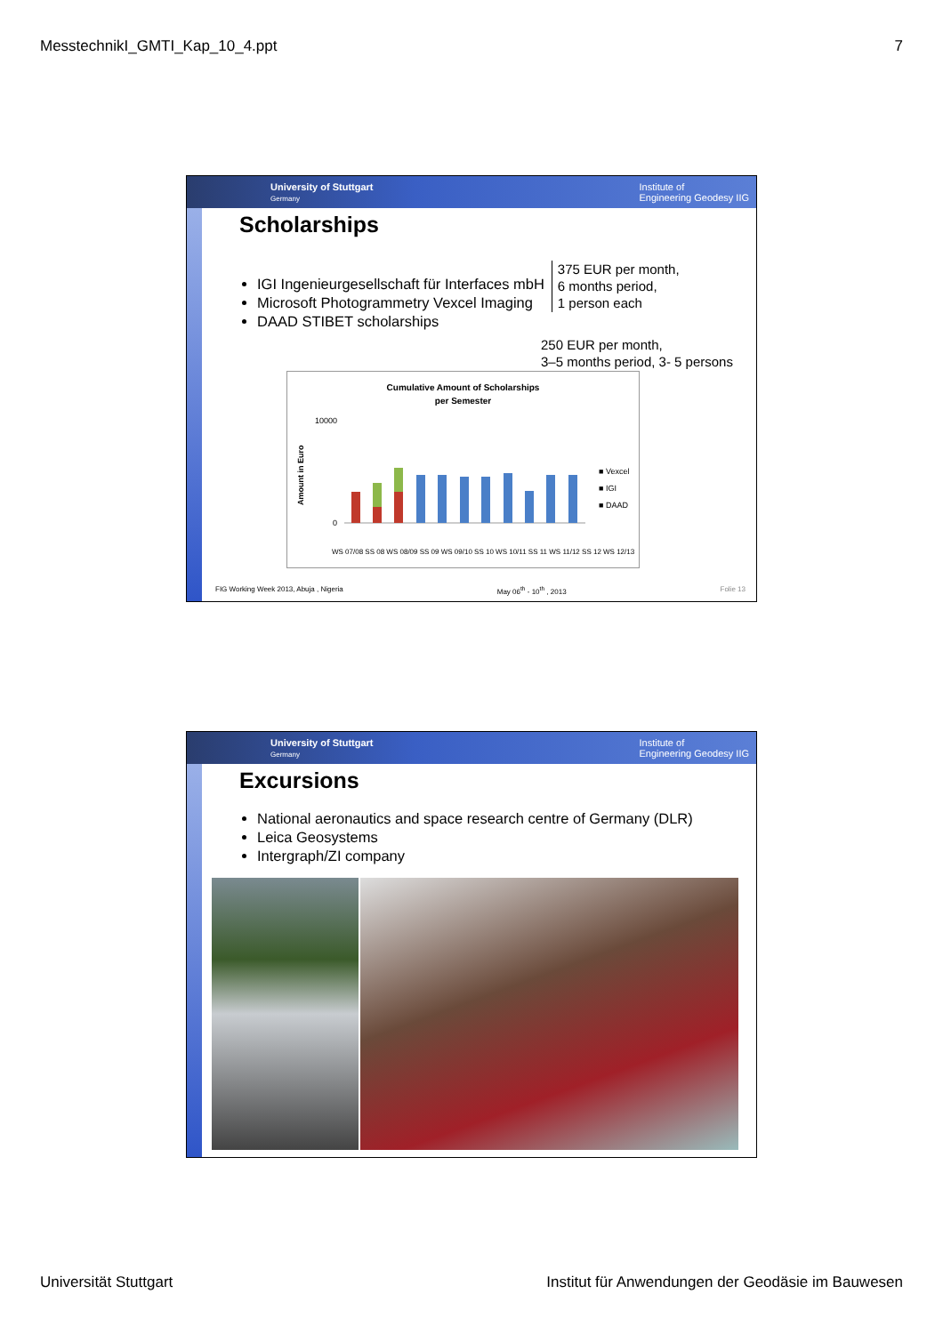MesstechnikI_GMTI_Kap_10_4.ppt 7
University of Stuttgart
Germany Institute of
Engineering Geodesy IIG
Scholarships
IGI Ingenieurgesellschaft für Interfaces mbH
Microsoft Photogrammetry Vexcel Imaging
DAAD STIBET scholarships
375 EUR per month,
6 months period,
1 person each
250 EUR per month,
3–5 months period, 3- 5 persons
Cumulative Amount of Scholarships
per Semester
Amount in Euro
10000
0
■ Vexcel
■ IGI
■ DAAD
WS 07/08 SS 08 WS 08/09 SS 09 WS 09/10 SS 10 WS 10/11 SS 11 WS 11/12 SS 12 WS 12/13
FIG Working Week 2013, Abuja , Nigeria May 06<sup>th</sup> - 10<sup>th</sup> , 2013 Folie 13
University of Stuttgart
Germany Institute of
Engineering Geodesy IIG
Excursions
National aeronautics and space research centre of Germany (DLR)
Leica Geosystems
Intergraph/ZI company
Universität Stuttgart Institut für Anwendungen der Geodäsie im Bauwesen